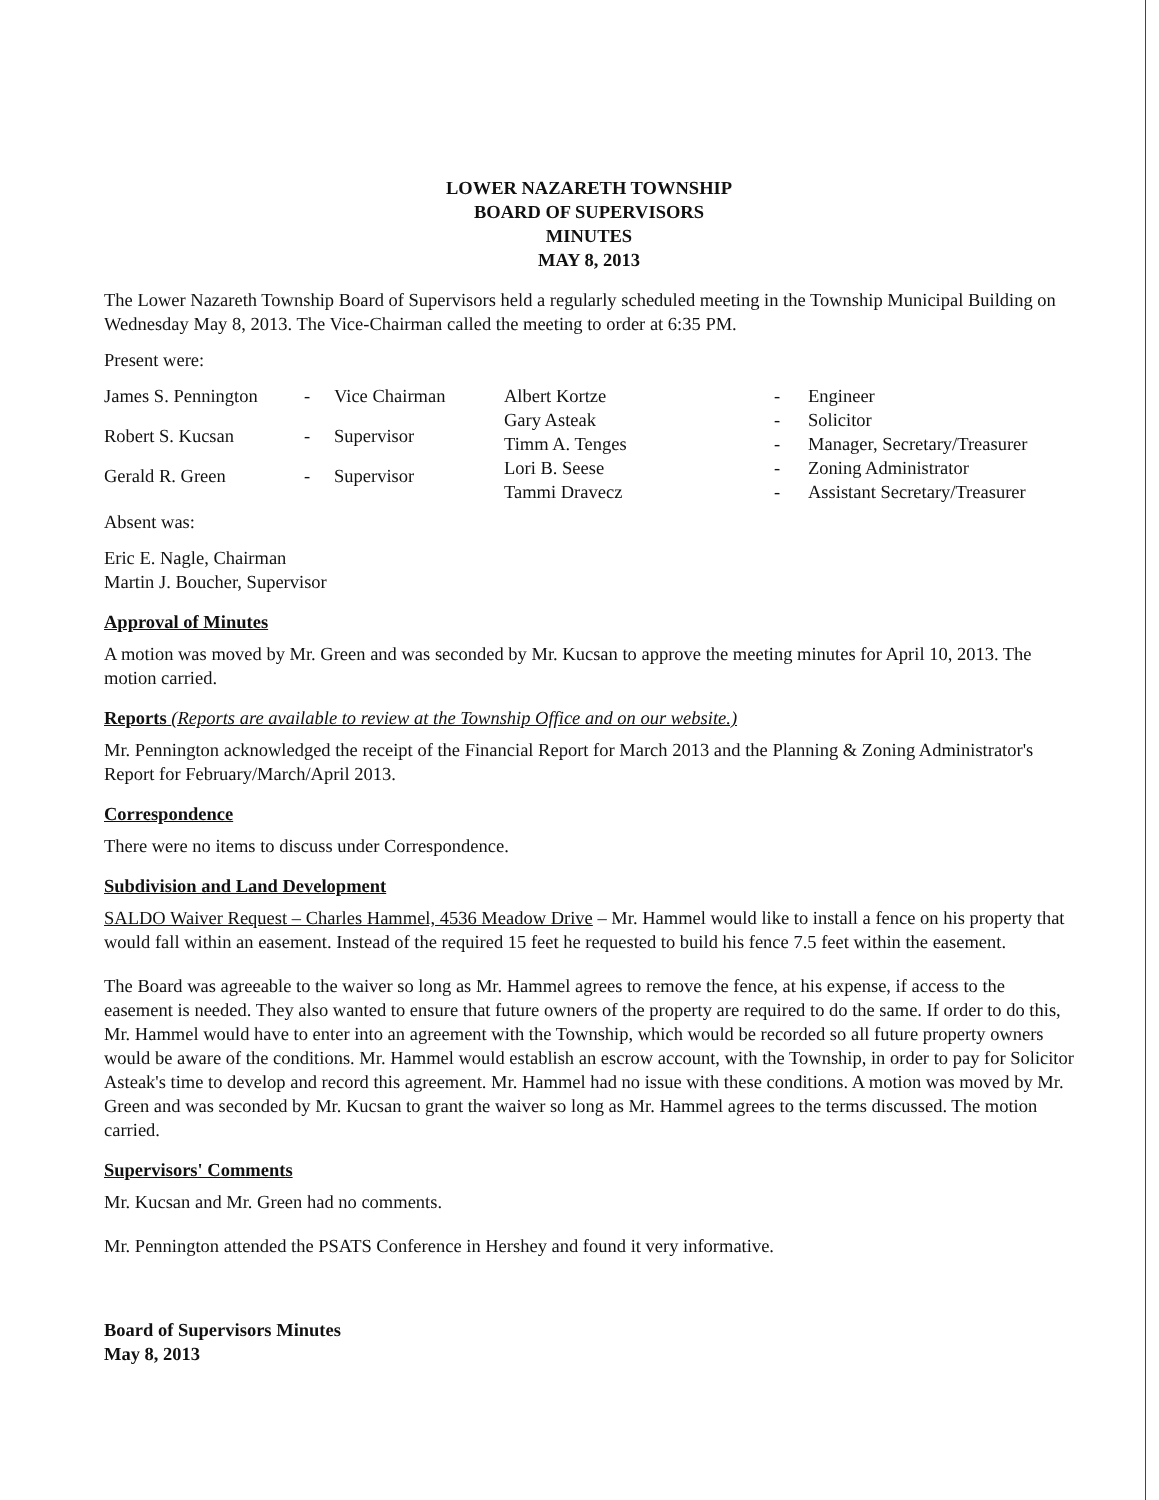LOWER NAZARETH TOWNSHIP
BOARD OF SUPERVISORS
MINUTES
MAY 8, 2013
The Lower Nazareth Township Board of Supervisors held a regularly scheduled meeting in the Township Municipal Building on Wednesday May 8, 2013. The Vice-Chairman called the meeting to order at 6:35 PM.
Present were:
| James S. Pennington | - | Vice Chairman |
| Robert S. Kucsan | - | Supervisor |
| Gerald R. Green | - | Supervisor |
| Albert Kortze | - | Engineer |
| Gary Asteak | - | Solicitor |
| Timm A. Tenges | - | Manager, Secretary/Treasurer |
| Lori B. Seese | - | Zoning Administrator |
| Tammi Dravecz | - | Assistant Secretary/Treasurer |
Absent was:
Eric E. Nagle, Chairman
Martin J. Boucher, Supervisor
Approval of Minutes
A motion was moved by Mr. Green and was seconded by Mr. Kucsan to approve the meeting minutes for April 10, 2013. The motion carried.
Reports (Reports are available to review at the Township Office and on our website.)
Mr. Pennington acknowledged the receipt of the Financial Report for March 2013 and the Planning & Zoning Administrator's Report for February/March/April 2013.
Correspondence
There were no items to discuss under Correspondence.
Subdivision and Land Development
SALDO Waiver Request – Charles Hammel, 4536 Meadow Drive – Mr. Hammel would like to install a fence on his property that would fall within an easement. Instead of the required 15 feet he requested to build his fence 7.5 feet within the easement.
The Board was agreeable to the waiver so long as Mr. Hammel agrees to remove the fence, at his expense, if access to the easement is needed. They also wanted to ensure that future owners of the property are required to do the same. If order to do this, Mr. Hammel would have to enter into an agreement with the Township, which would be recorded so all future property owners would be aware of the conditions. Mr. Hammel would establish an escrow account, with the Township, in order to pay for Solicitor Asteak's time to develop and record this agreement. Mr. Hammel had no issue with these conditions. A motion was moved by Mr. Green and was seconded by Mr. Kucsan to grant the waiver so long as Mr. Hammel agrees to the terms discussed. The motion carried.
Supervisors' Comments
Mr. Kucsan and Mr. Green had no comments.
Mr. Pennington attended the PSATS Conference in Hershey and found it very informative.
Board of Supervisors Minutes
May 8, 2013